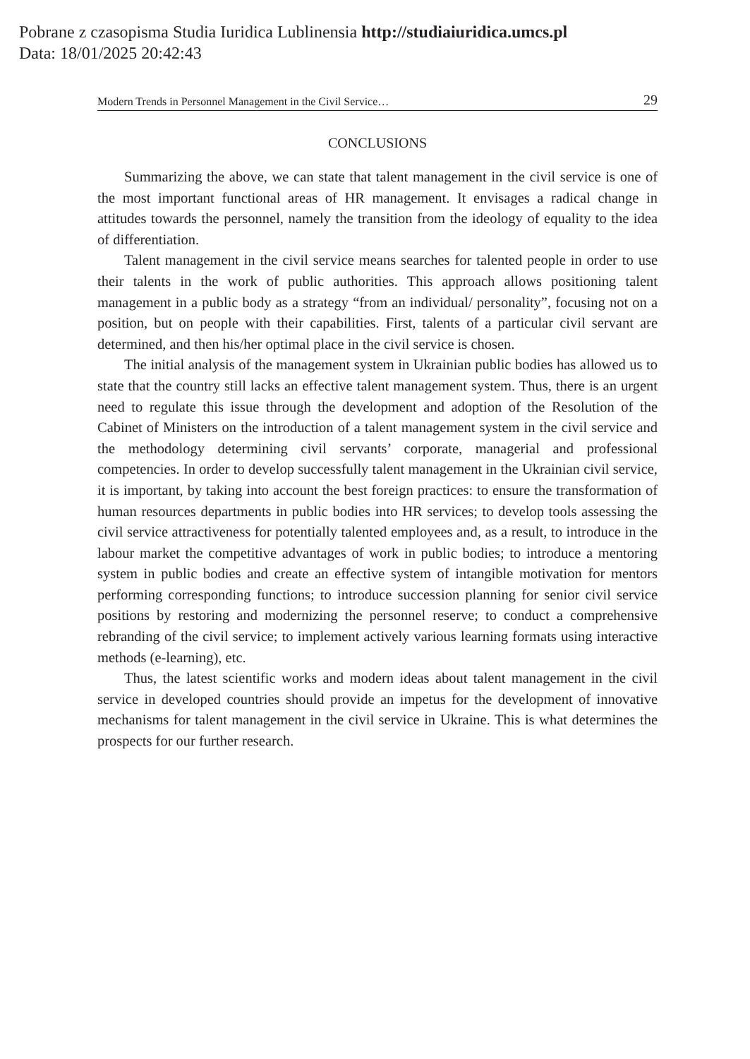Pobrane z czasopisma Studia Iuridica Lublinensia http://studiaiuridica.umcs.pl
Data: 18/01/2025 20:42:43
Modern Trends in Personnel Management in the Civil Service… 29
CONCLUSIONS
Summarizing the above, we can state that talent management in the civil service is one of the most important functional areas of HR management. It envisages a radical change in attitudes towards the personnel, namely the transition from the ideology of equality to the idea of differentiation.
Talent management in the civil service means searches for talented people in order to use their talents in the work of public authorities. This approach allows positioning talent management in a public body as a strategy “from an individual/ personality”, focusing not on a position, but on people with their capabilities. First, talents of a particular civil servant are determined, and then his/her optimal place in the civil service is chosen.
The initial analysis of the management system in Ukrainian public bodies has allowed us to state that the country still lacks an effective talent management system. Thus, there is an urgent need to regulate this issue through the development and adoption of the Resolution of the Cabinet of Ministers on the introduction of a talent management system in the civil service and the methodology determining civil servants’ corporate, managerial and professional competencies. In order to develop successfully talent management in the Ukrainian civil service, it is important, by taking into account the best foreign practices: to ensure the transformation of human resources departments in public bodies into HR services; to develop tools assessing the civil service attractiveness for potentially talented employees and, as a result, to introduce in the labour market the competitive advantages of work in public bodies; to introduce a mentoring system in public bodies and create an effective system of intangible motivation for mentors performing corresponding functions; to introduce succession planning for senior civil service positions by restoring and modernizing the personnel reserve; to conduct a comprehensive rebranding of the civil service; to implement actively various learning formats using interactive methods (e-learning), etc.
Thus, the latest scientific works and modern ideas about talent management in the civil service in developed countries should provide an impetus for the development of innovative mechanisms for talent management in the civil service in Ukraine. This is what determines the prospects for our further research.